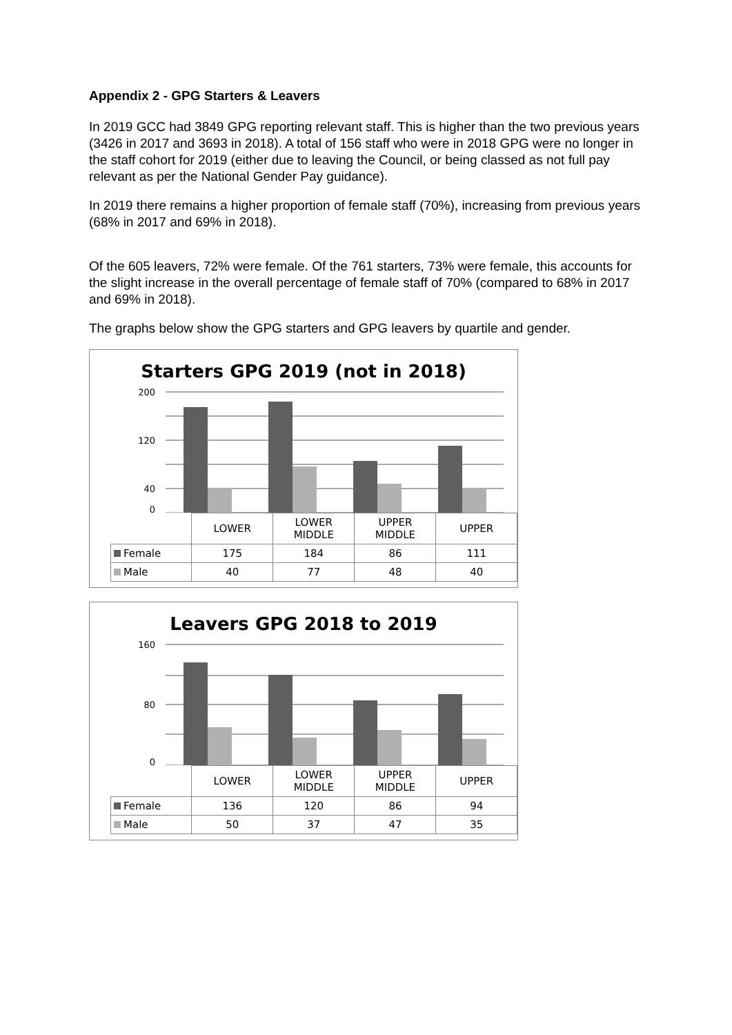Appendix 2 - GPG Starters & Leavers
In 2019 GCC had 3849 GPG reporting relevant staff. This is higher than the two previous years (3426 in 2017 and 3693 in 2018). A total of 156 staff who were in 2018 GPG were no longer in the staff cohort for 2019 (either due to leaving the Council, or being classed as not full pay relevant as per the National Gender Pay guidance).
In 2019 there remains a higher proportion of female staff (70%), increasing from previous years (68% in 2017 and 69% in 2018).
Of the 605 leavers, 72% were female. Of the 761 starters, 73% were female, this accounts for the slight increase in the overall percentage of female staff of 70% (compared to 68% in 2017 and 69% in 2018).
The graphs below show the GPG starters and GPG leavers by quartile and gender.
Starters GPG 2019 (not in 2018)
200
120
40
0
| | LOWER | LOWER MIDDLE | UPPER MIDDLE | UPPER |
| --- | --- | --- | --- | --- |
| Female | 175 | 184 | 86 | 111 |
| Male | 40 | 77 | 48 | 40 |
Leavers GPG 2018 to 2019
160
80
0
| | LOWER | LOWER MIDDLE | UPPER MIDDLE | UPPER |
| --- | --- | --- | --- | --- |
| Female | 136 | 120 | 86 | 94 |
| Male | 50 | 37 | 47 | 35 |